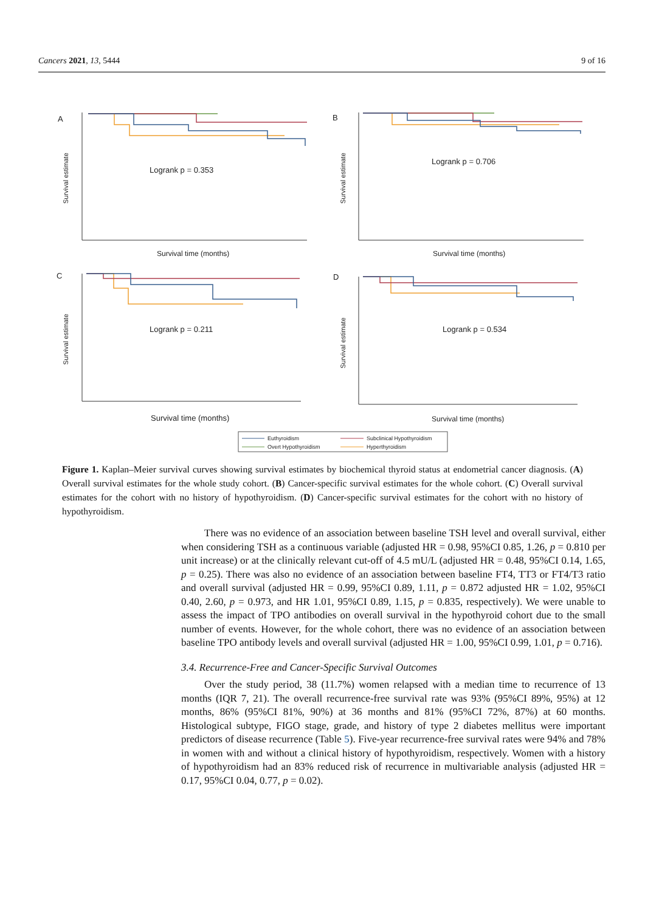Cancers 2021, 13, 5444 9 of 16
A
B
C
D
Logrank p = 0.353
Logrank p = 0.706
Logrank p = 0.211
Logrank p = 0.534
Survival time (months)
Survival time (months)
Survival time (months)
Survival time (months)
Survival estimate
Survival estimate
Survival estimate
Survival estimate
Euthyroidism
Subclinical Hypothyroidism
Overt Hypothyroidism
Hyperthyroidism
Figure 1. Kaplan–Meier survival curves showing survival estimates by biochemical thyroid status at endometrial cancer diagnosis. (A) Overall survival estimates for the whole study cohort. (B) Cancer-specific survival estimates for the whole cohort. (C) Overall survival estimates for the cohort with no history of hypothyroidism. (D) Cancer-specific survival estimates for the cohort with no history of hypothyroidism.
There was no evidence of an association between baseline TSH level and overall survival, either when considering TSH as a continuous variable (adjusted HR = 0.98, 95%CI 0.85, 1.26, p = 0.810 per unit increase) or at the clinically relevant cut-off of 4.5 mU/L (adjusted HR = 0.48, 95%CI 0.14, 1.65, p = 0.25). There was also no evidence of an association between baseline FT4, TT3 or FT4/T3 ratio and overall survival (adjusted HR = 0.99, 95%CI 0.89, 1.11, p = 0.872 adjusted HR = 1.02, 95%CI 0.40, 2.60, p = 0.973, and HR 1.01, 95%CI 0.89, 1.15, p = 0.835, respectively). We were unable to assess the impact of TPO antibodies on overall survival in the hypothyroid cohort due to the small number of events. However, for the whole cohort, there was no evidence of an association between baseline TPO antibody levels and overall survival (adjusted HR = 1.00, 95%CI 0.99, 1.01, p = 0.716).
3.4. Recurrence-Free and Cancer-Specific Survival Outcomes
Over the study period, 38 (11.7%) women relapsed with a median time to recurrence of 13 months (IQR 7, 21). The overall recurrence-free survival rate was 93% (95%CI 89%, 95%) at 12 months, 86% (95%CI 81%, 90%) at 36 months and 81% (95%CI 72%, 87%) at 60 months. Histological subtype, FIGO stage, grade, and history of type 2 diabetes mellitus were important predictors of disease recurrence (Table 5). Five-year recurrence-free survival rates were 94% and 78% in women with and without a clinical history of hypothyroidism, respectively. Women with a history of hypothyroidism had an 83% reduced risk of recurrence in multivariable analysis (adjusted HR = 0.17, 95%CI 0.04, 0.77, p = 0.02).